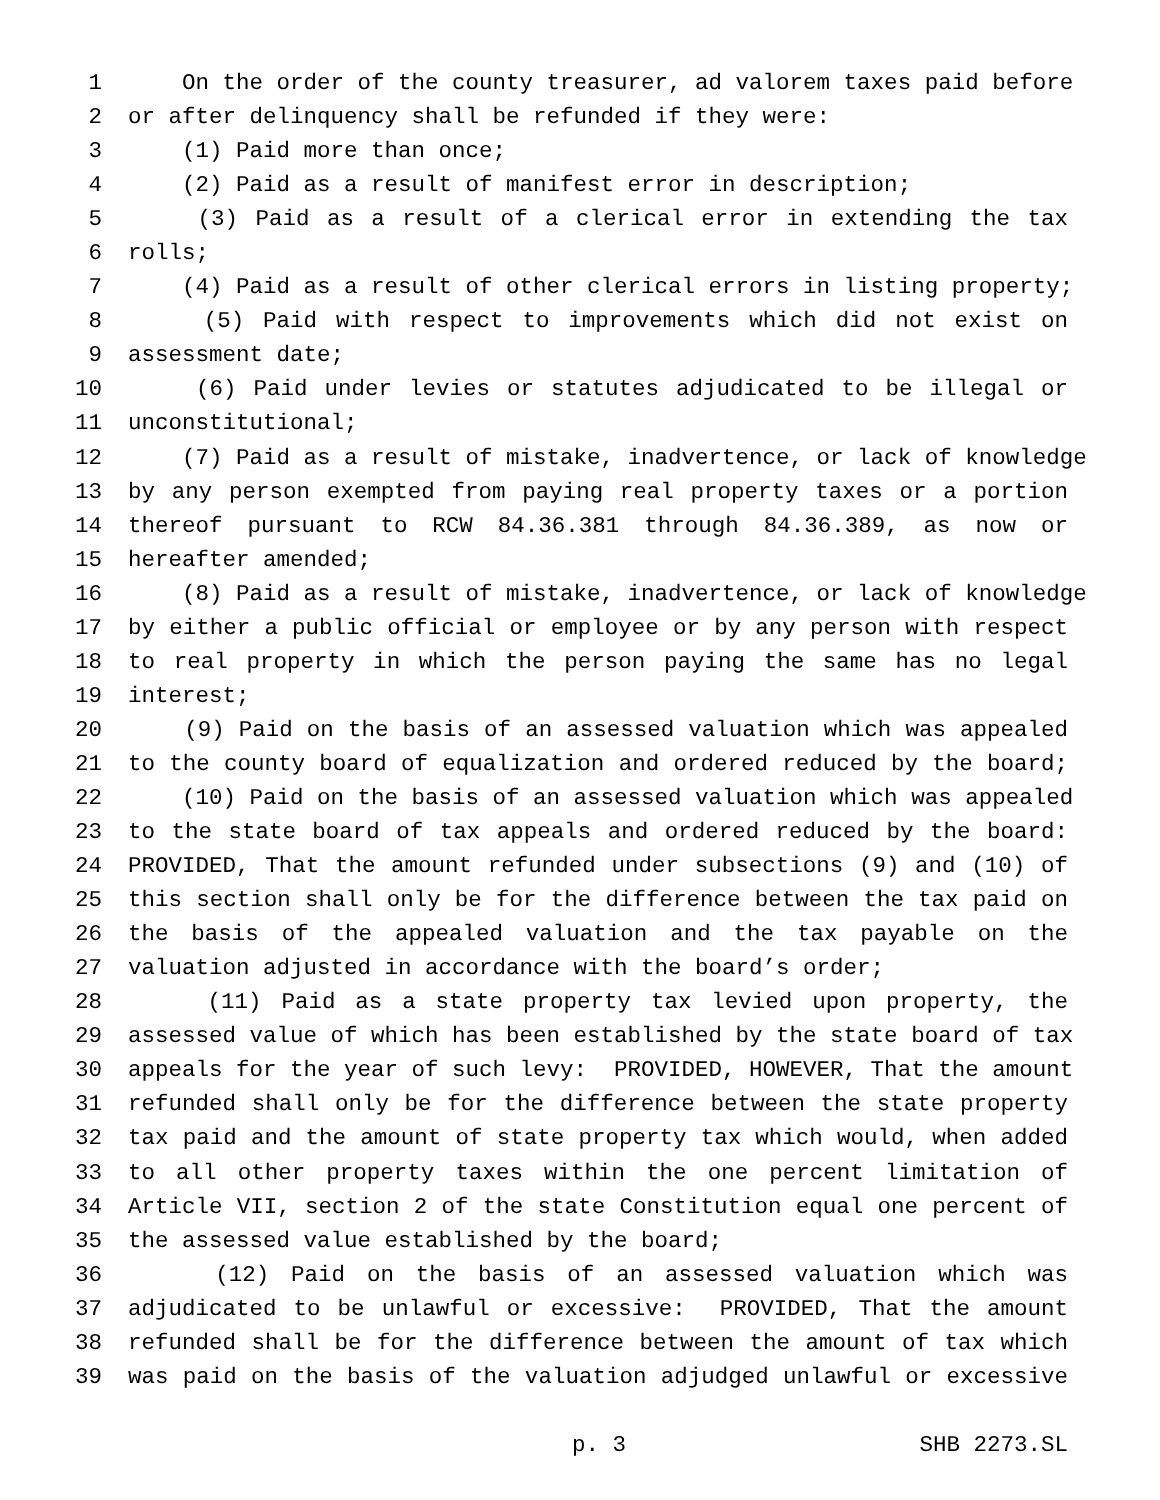1 On the order of the county treasurer, ad valorem taxes paid before
2 or after delinquency shall be refunded if they were:
3 (1) Paid more than once;
4 (2) Paid as a result of manifest error in description;
5 (3) Paid as a result of a clerical error in extending the tax
6 rolls;
7 (4) Paid as a result of other clerical errors in listing property;
8 (5) Paid with respect to improvements which did not exist on
9 assessment date;
10 (6) Paid under levies or statutes adjudicated to be illegal or
11 unconstitutional;
12 (7) Paid as a result of mistake, inadvertence, or lack of knowledge
13 by any person exempted from paying real property taxes or a portion
14 thereof pursuant to RCW 84.36.381 through 84.36.389, as now or
15 hereafter amended;
16 (8) Paid as a result of mistake, inadvertence, or lack of knowledge
17 by either a public official or employee or by any person with respect
18 to real property in which the person paying the same has no legal
19 interest;
20 (9) Paid on the basis of an assessed valuation which was appealed
21 to the county board of equalization and ordered reduced by the board;
22 (10) Paid on the basis of an assessed valuation which was appealed
23 to the state board of tax appeals and ordered reduced by the board:
24 PROVIDED, That the amount refunded under subsections (9) and (10) of
25 this section shall only be for the difference between the tax paid on
26 the basis of the appealed valuation and the tax payable on the
27 valuation adjusted in accordance with the board’s order;
28 (11) Paid as a state property tax levied upon property, the
29 assessed value of which has been established by the state board of tax
30 appeals for the year of such levy: PROVIDED, HOWEVER, That the amount
31 refunded shall only be for the difference between the state property
32 tax paid and the amount of state property tax which would, when added
33 to all other property taxes within the one percent limitation of
34 Article VII, section 2 of the state Constitution equal one percent of
35 the assessed value established by the board;
36 (12) Paid on the basis of an assessed valuation which was
37 adjudicated to be unlawful or excessive: PROVIDED, That the amount
38 refunded shall be for the difference between the amount of tax which
39 was paid on the basis of the valuation adjudged unlawful or excessive
p. 3 SHB 2273.SL